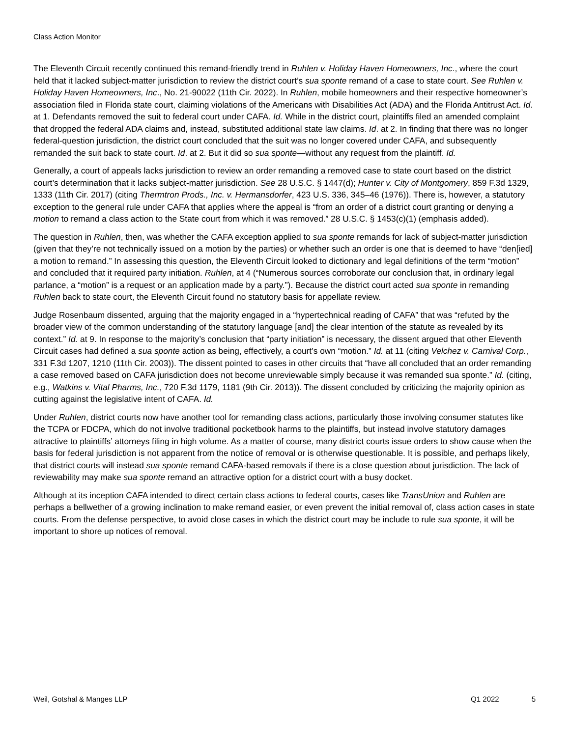Class Action Monitor
The Eleventh Circuit recently continued this remand-friendly trend in Ruhlen v. Holiday Haven Homeowners, Inc., where the court held that it lacked subject-matter jurisdiction to review the district court’s sua sponte remand of a case to state court. See Ruhlen v. Holiday Haven Homeowners, Inc., No. 21-90022 (11th Cir. 2022). In Ruhlen, mobile homeowners and their respective homeowner’s association filed in Florida state court, claiming violations of the Americans with Disabilities Act (ADA) and the Florida Antitrust Act. Id. at 1. Defendants removed the suit to federal court under CAFA. Id. While in the district court, plaintiffs filed an amended complaint that dropped the federal ADA claims and, instead, substituted additional state law claims. Id. at 2. In finding that there was no longer federal-question jurisdiction, the district court concluded that the suit was no longer covered under CAFA, and subsequently remanded the suit back to state court. Id. at 2. But it did so sua sponte—without any request from the plaintiff. Id.
Generally, a court of appeals lacks jurisdiction to review an order remanding a removed case to state court based on the district court’s determination that it lacks subject-matter jurisdiction. See 28 U.S.C. § 1447(d); Hunter v. City of Montgomery, 859 F.3d 1329, 1333 (11th Cir. 2017) (citing Thermtron Prods., Inc. v. Hermansdorfer, 423 U.S. 336, 345–46 (1976)). There is, however, a statutory exception to the general rule under CAFA that applies where the appeal is “from an order of a district court granting or denying a motion to remand a class action to the State court from which it was removed.” 28 U.S.C. § 1453(c)(1) (emphasis added).
The question in Ruhlen, then, was whether the CAFA exception applied to sua sponte remands for lack of subject-matter jurisdiction (given that they’re not technically issued on a motion by the parties) or whether such an order is one that is deemed to have “den[ied] a motion to remand.” In assessing this question, the Eleventh Circuit looked to dictionary and legal definitions of the term “motion” and concluded that it required party initiation. Ruhlen, at 4 (“Numerous sources corroborate our conclusion that, in ordinary legal parlance, a “motion” is a request or an application made by a party.”). Because the district court acted sua sponte in remanding Ruhlen back to state court, the Eleventh Circuit found no statutory basis for appellate review.
Judge Rosenbaum dissented, arguing that the majority engaged in a “hypertechnical reading of CAFA” that was “refuted by the broader view of the common understanding of the statutory language [and] the clear intention of the statute as revealed by its context.” Id. at 9. In response to the majority’s conclusion that “party initiation” is necessary, the dissent argued that other Eleventh Circuit cases had defined a sua sponte action as being, effectively, a court’s own “motion.” Id. at 11 (citing Velchez v. Carnival Corp., 331 F.3d 1207, 1210 (11th Cir. 2003)). The dissent pointed to cases in other circuits that “have all concluded that an order remanding a case removed based on CAFA jurisdiction does not become unreviewable simply because it was remanded sua sponte.” Id. (citing, e.g., Watkins v. Vital Pharms, Inc., 720 F.3d 1179, 1181 (9th Cir. 2013)). The dissent concluded by criticizing the majority opinion as cutting against the legislative intent of CAFA. Id.
Under Ruhlen, district courts now have another tool for remanding class actions, particularly those involving consumer statutes like the TCPA or FDCPA, which do not involve traditional pocketbook harms to the plaintiffs, but instead involve statutory damages attractive to plaintiffs’ attorneys filing in high volume. As a matter of course, many district courts issue orders to show cause when the basis for federal jurisdiction is not apparent from the notice of removal or is otherwise questionable. It is possible, and perhaps likely, that district courts will instead sua sponte remand CAFA-based removals if there is a close question about jurisdiction. The lack of reviewability may make sua sponte remand an attractive option for a district court with a busy docket.
Although at its inception CAFA intended to direct certain class actions to federal courts, cases like TransUnion and Ruhlen are perhaps a bellwether of a growing inclination to make remand easier, or even prevent the initial removal of, class action cases in state courts. From the defense perspective, to avoid close cases in which the district court may be include to rule sua sponte, it will be important to shore up notices of removal.
Weil, Gotshal & Manges LLP Q1 2022 5